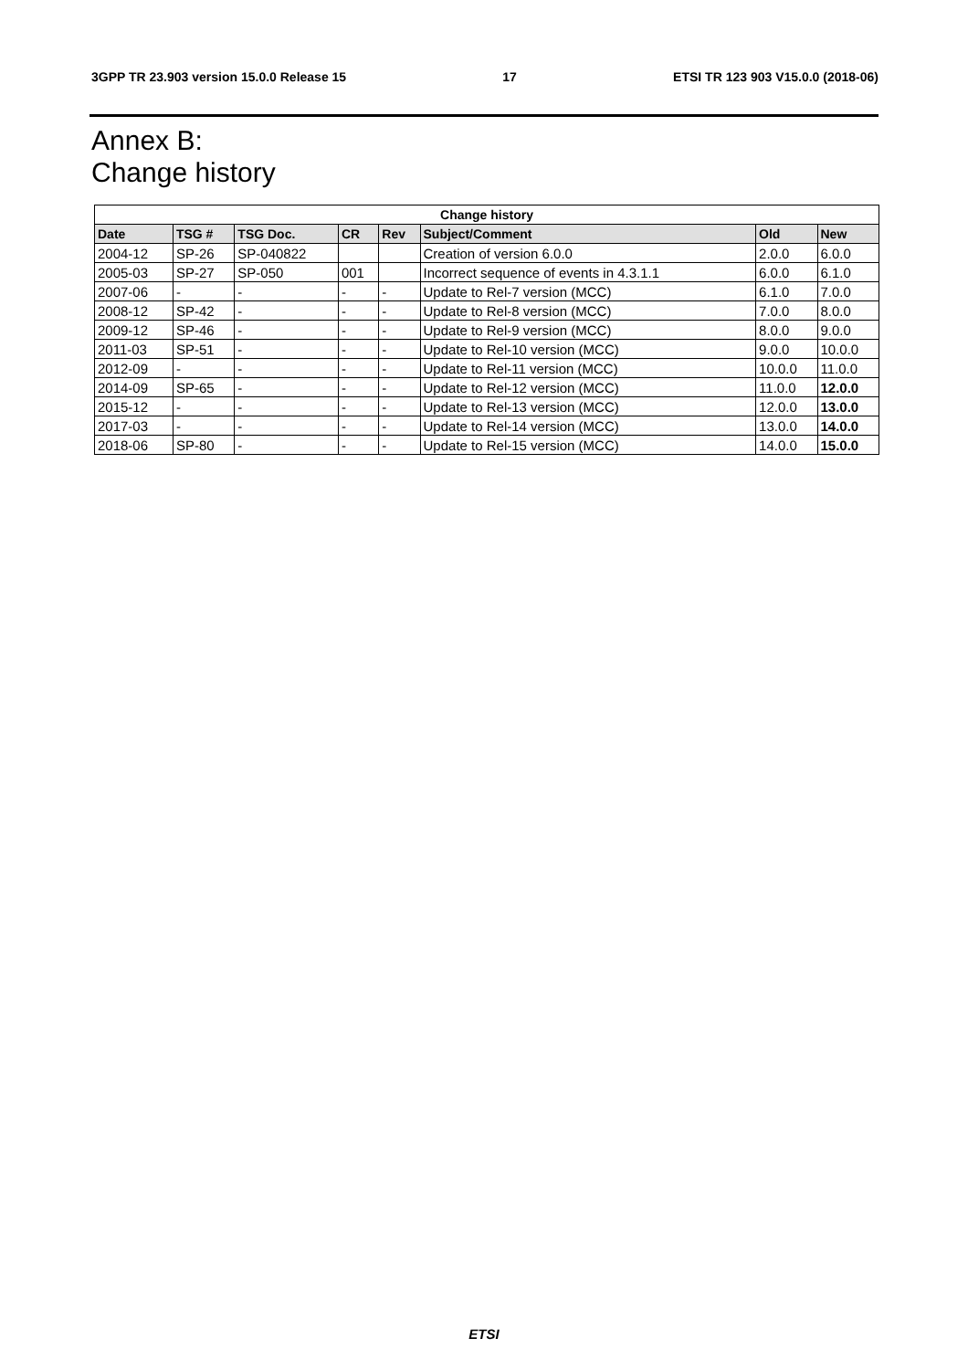3GPP TR 23.903 version 15.0.0 Release 15 17 ETSI TR 123 903 V15.0.0 (2018-06)
Annex B:
Change history
| Change history | | | | | | | |
| --- | --- | --- | --- | --- | --- | --- | --- |
| Date | TSG # | TSG Doc. | CR | Rev | Subject/Comment | Old | New |
| 2004-12 | SP-26 | SP-040822 | | | Creation of version 6.0.0 | 2.0.0 | 6.0.0 |
| 2005-03 | SP-27 | SP-050 | 001 | | Incorrect sequence of events in 4.3.1.1 | 6.0.0 | 6.1.0 |
| 2007-06 | - | - | - | - | Update to Rel-7 version (MCC) | 6.1.0 | 7.0.0 |
| 2008-12 | SP-42 | - | - | - | Update to Rel-8 version (MCC) | 7.0.0 | 8.0.0 |
| 2009-12 | SP-46 | - | - | - | Update to Rel-9 version (MCC) | 8.0.0 | 9.0.0 |
| 2011-03 | SP-51 | - | - | - | Update to Rel-10 version (MCC) | 9.0.0 | 10.0.0 |
| 2012-09 | - | - | - | - | Update to Rel-11 version (MCC) | 10.0.0 | 11.0.0 |
| 2014-09 | SP-65 | - | - | - | Update to Rel-12 version (MCC) | 11.0.0 | 12.0.0 |
| 2015-12 | - | - | - | - | Update to Rel-13 version (MCC) | 12.0.0 | 13.0.0 |
| 2017-03 | - | - | - | - | Update to Rel-14 version (MCC) | 13.0.0 | 14.0.0 |
| 2018-06 | SP-80 | - | - | - | Update to Rel-15 version (MCC) | 14.0.0 | 15.0.0 |
ETSI